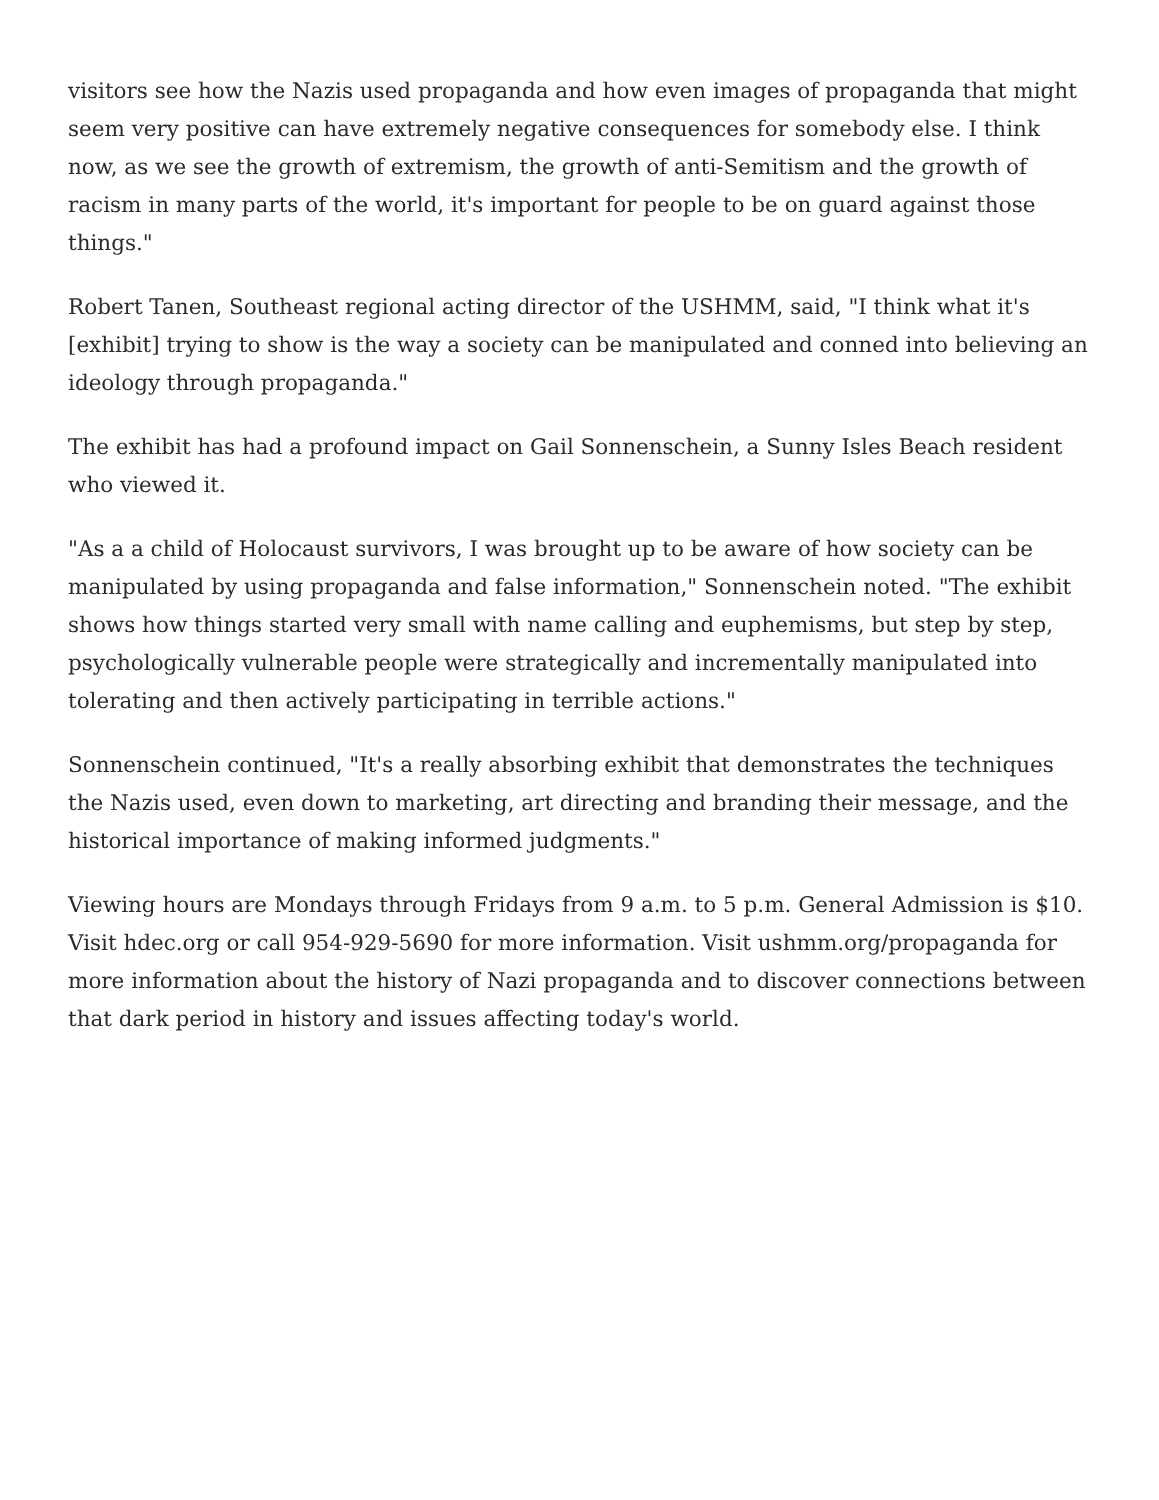visitors see how the Nazis used propaganda and how even images of propaganda that might seem very positive can have extremely negative consequences for somebody else. I think now, as we see the growth of extremism, the growth of anti-Semitism and the growth of racism in many parts of the world, it's important for people to be on guard against those things."
Robert Tanen, Southeast regional acting director of the USHMM, said, "I think what it's [exhibit] trying to show is the way a society can be manipulated and conned into believing an ideology through propaganda."
The exhibit has had a profound impact on Gail Sonnenschein, a Sunny Isles Beach resident who viewed it.
"As a a child of Holocaust survivors, I was brought up to be aware of how society can be manipulated by using propaganda and false information," Sonnenschein noted. "The exhibit shows how things started very small with name calling and euphemisms, but step by step, psychologically vulnerable people were strategically and incrementally manipulated into tolerating and then actively participating in terrible actions."
Sonnenschein continued, "It's a really absorbing exhibit that demonstrates the techniques the Nazis used, even down to marketing, art directing and branding their message, and the historical importance of making informed judgments."
Viewing hours are Mondays through Fridays from 9 a.m. to 5 p.m. General Admission is $10. Visit hdec.org or call 954-929-5690 for more information. Visit ushmm.org/propaganda for more information about the history of Nazi propaganda and to discover connections between that dark period in history and issues affecting today's world.